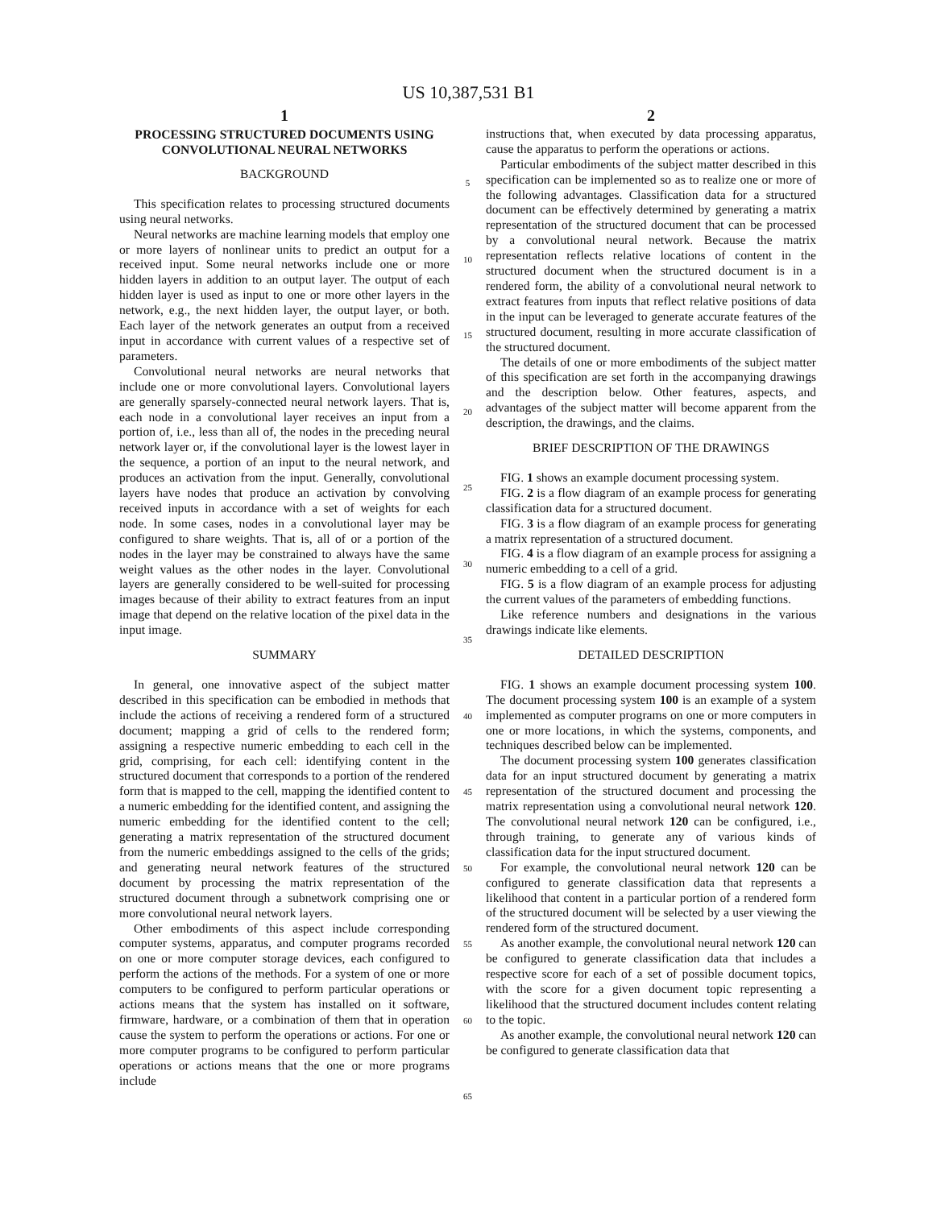US 10,387,531 B1
1
PROCESSING STRUCTURED DOCUMENTS USING CONVOLUTIONAL NEURAL NETWORKS
BACKGROUND
This specification relates to processing structured documents using neural networks.
Neural networks are machine learning models that employ one or more layers of nonlinear units to predict an output for a received input. Some neural networks include one or more hidden layers in addition to an output layer. The output of each hidden layer is used as input to one or more other layers in the network, e.g., the next hidden layer, the output layer, or both. Each layer of the network generates an output from a received input in accordance with current values of a respective set of parameters.
Convolutional neural networks are neural networks that include one or more convolutional layers. Convolutional layers are generally sparsely-connected neural network layers. That is, each node in a convolutional layer receives an input from a portion of, i.e., less than all of, the nodes in the preceding neural network layer or, if the convolutional layer is the lowest layer in the sequence, a portion of an input to the neural network, and produces an activation from the input. Generally, convolutional layers have nodes that produce an activation by convolving received inputs in accordance with a set of weights for each node. In some cases, nodes in a convolutional layer may be configured to share weights. That is, all of or a portion of the nodes in the layer may be constrained to always have the same weight values as the other nodes in the layer. Convolutional layers are generally considered to be well-suited for processing images because of their ability to extract features from an input image that depend on the relative location of the pixel data in the input image.
SUMMARY
In general, one innovative aspect of the subject matter described in this specification can be embodied in methods that include the actions of receiving a rendered form of a structured document; mapping a grid of cells to the rendered form; assigning a respective numeric embedding to each cell in the grid, comprising, for each cell: identifying content in the structured document that corresponds to a portion of the rendered form that is mapped to the cell, mapping the identified content to a numeric embedding for the identified content, and assigning the numeric embedding for the identified content to the cell; generating a matrix representation of the structured document from the numeric embeddings assigned to the cells of the grids; and generating neural network features of the structured document by processing the matrix representation of the structured document through a subnetwork comprising one or more convolutional neural network layers.
Other embodiments of this aspect include corresponding computer systems, apparatus, and computer programs recorded on one or more computer storage devices, each configured to perform the actions of the methods. For a system of one or more computers to be configured to perform particular operations or actions means that the system has installed on it software, firmware, hardware, or a combination of them that in operation cause the system to perform the operations or actions. For one or more computer programs to be configured to perform particular operations or actions means that the one or more programs include
5
10
15
20
25
30
35
40
45
50
55
60
65
2
instructions that, when executed by data processing apparatus, cause the apparatus to perform the operations or actions.
Particular embodiments of the subject matter described in this specification can be implemented so as to realize one or more of the following advantages. Classification data for a structured document can be effectively determined by generating a matrix representation of the structured document that can be processed by a convolutional neural network. Because the matrix representation reflects relative locations of content in the structured document when the structured document is in a rendered form, the ability of a convolutional neural network to extract features from inputs that reflect relative positions of data in the input can be leveraged to generate accurate features of the structured document, resulting in more accurate classification of the structured document.
The details of one or more embodiments of the subject matter of this specification are set forth in the accompanying drawings and the description below. Other features, aspects, and advantages of the subject matter will become apparent from the description, the drawings, and the claims.
BRIEF DESCRIPTION OF THE DRAWINGS
FIG. 1 shows an example document processing system.
FIG. 2 is a flow diagram of an example process for generating classification data for a structured document.
FIG. 3 is a flow diagram of an example process for generating a matrix representation of a structured document.
FIG. 4 is a flow diagram of an example process for assigning a numeric embedding to a cell of a grid.
FIG. 5 is a flow diagram of an example process for adjusting the current values of the parameters of embedding functions.
Like reference numbers and designations in the various drawings indicate like elements.
DETAILED DESCRIPTION
FIG. 1 shows an example document processing system 100. The document processing system 100 is an example of a system implemented as computer programs on one or more computers in one or more locations, in which the systems, components, and techniques described below can be implemented.
The document processing system 100 generates classification data for an input structured document by generating a matrix representation of the structured document and processing the matrix representation using a convolutional neural network 120. The convolutional neural network 120 can be configured, i.e., through training, to generate any of various kinds of classification data for the input structured document.
For example, the convolutional neural network 120 can be configured to generate classification data that represents a likelihood that content in a particular portion of a rendered form of the structured document will be selected by a user viewing the rendered form of the structured document.
As another example, the convolutional neural network 120 can be configured to generate classification data that includes a respective score for each of a set of possible document topics, with the score for a given document topic representing a likelihood that the structured document includes content relating to the topic.
As another example, the convolutional neural network 120 can be configured to generate classification data that